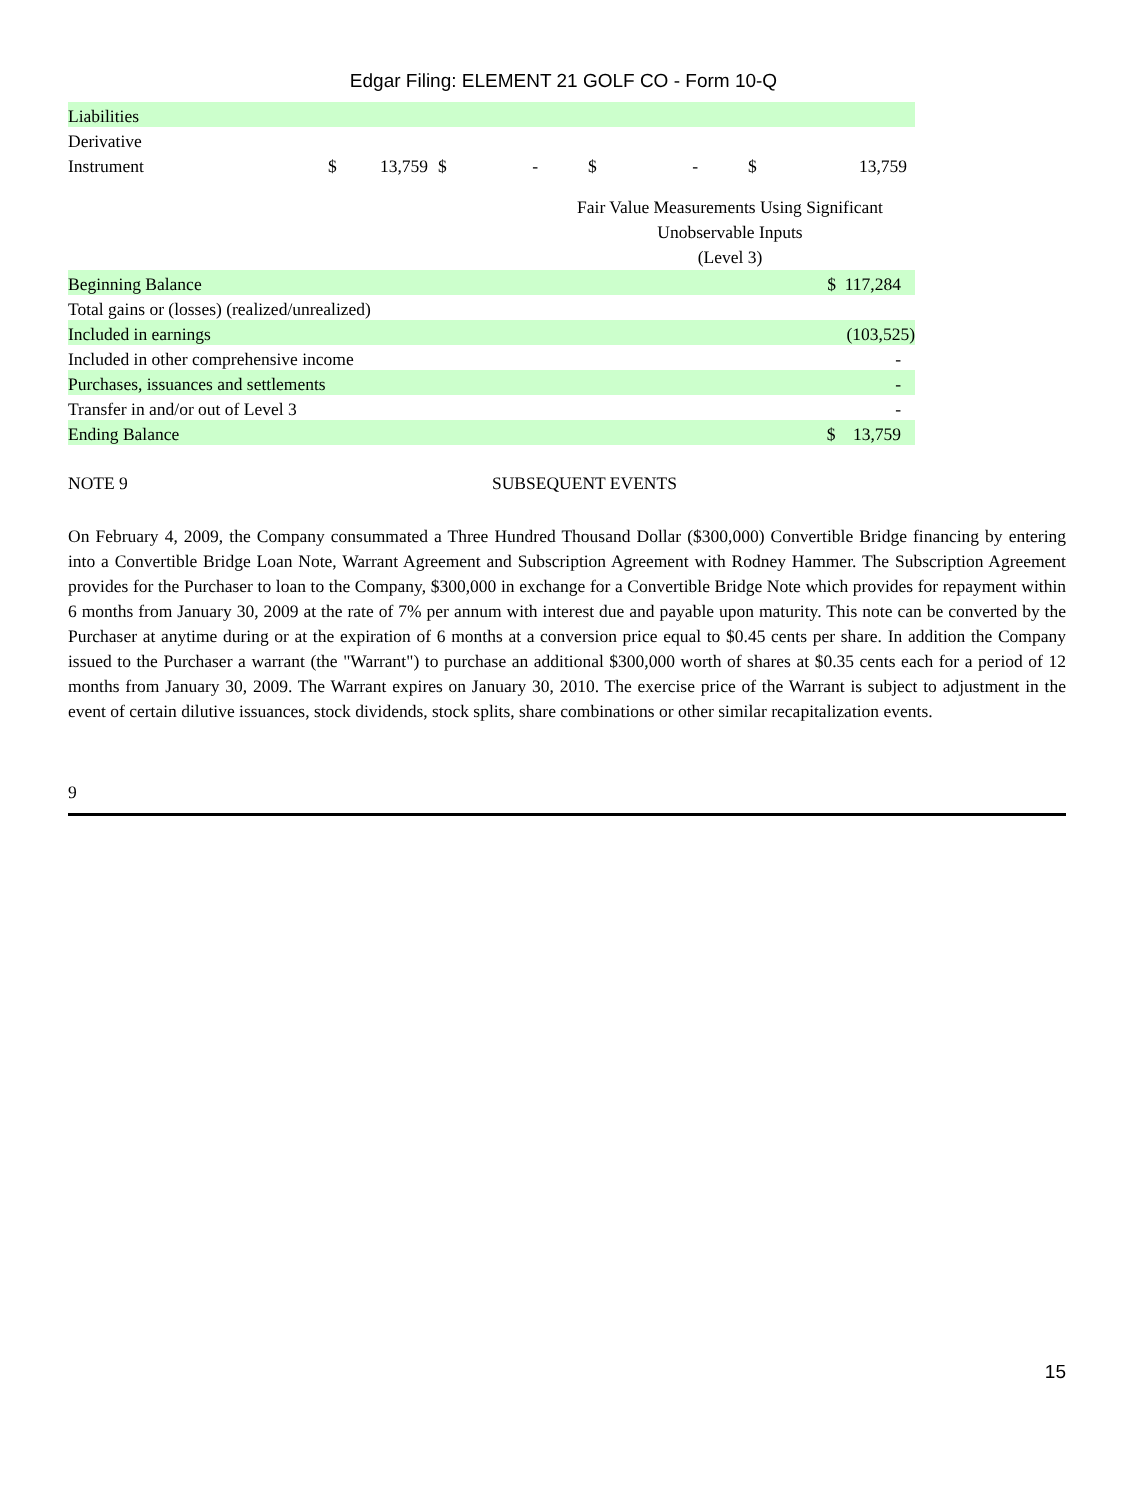Edgar Filing: ELEMENT 21 GOLF CO - Form 10-Q
| Liabilities | | | | | | | | |
| Derivative | | | | | | | | |
| Instrument | $ | 13,759 | $ | - | $ | - | $ | 13,759 |
| | Fair Value Measurements Using Significant Unobservable Inputs (Level 3) |
| Beginning Balance | $ 117,284 |
| Total gains or (losses) (realized/unrealized) | |
| Included in earnings | (103,525) |
| Included in other comprehensive income | - |
| Purchases, issuances and settlements | - |
| Transfer in and/or out of Level 3 | - |
| Ending Balance | $ 13,759 |
NOTE 9 SUBSEQUENT EVENTS
On February 4, 2009, the Company consummated a Three Hundred Thousand Dollar ($300,000) Convertible Bridge financing by entering into a Convertible Bridge Loan Note, Warrant Agreement and Subscription Agreement with Rodney Hammer. The Subscription Agreement provides for the Purchaser to loan to the Company, $300,000 in exchange for a Convertible Bridge Note which provides for repayment within 6 months from January 30, 2009 at the rate of 7% per annum with interest due and payable upon maturity. This note can be converted by the Purchaser at anytime during or at the expiration of 6 months at a conversion price equal to $0.45 cents per share. In addition the Company issued to the Purchaser a warrant (the "Warrant") to purchase an additional $300,000 worth of shares at $0.35 cents each for a period of 12 months from January 30, 2009. The Warrant expires on January 30, 2010. The exercise price of the Warrant is subject to adjustment in the event of certain dilutive issuances, stock dividends, stock splits, share combinations or other similar recapitalization events.
9
15